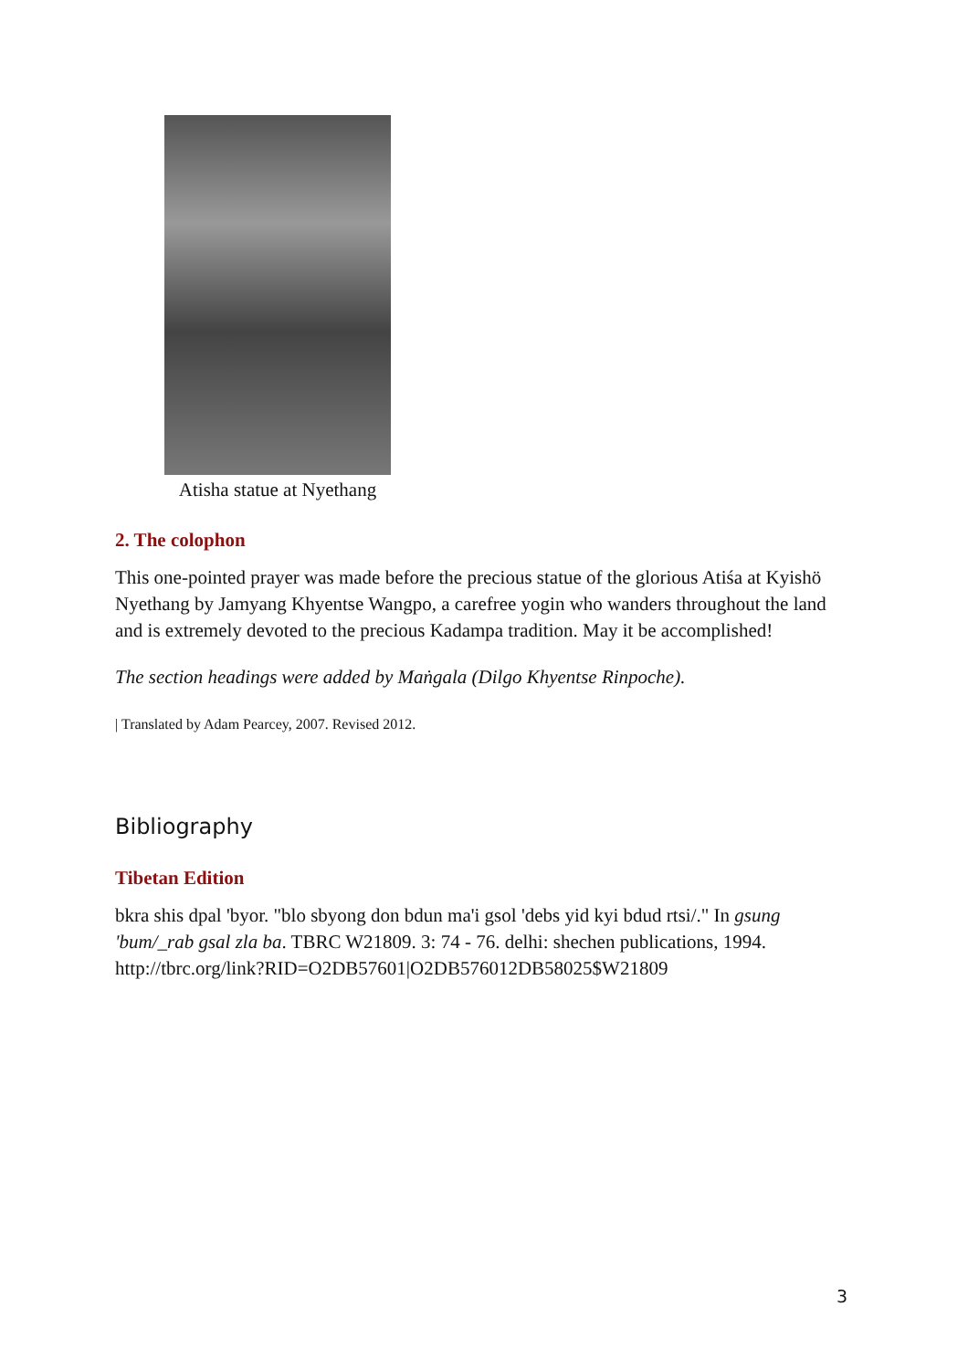Atisha statue at Nyethang
2. The colophon
This one-pointed prayer was made before the precious statue of the glorious Atiśa at Kyishö Nyethang by Jamyang Khyentse Wangpo, a carefree yogin who wanders throughout the land and is extremely devoted to the precious Kadampa tradition. May it be accomplished!
The section headings were added by Maṅgala (Dilgo Khyentse Rinpoche).
| Translated by Adam Pearcey, 2007. Revised 2012.
Bibliography
Tibetan Edition
bkra shis dpal 'byor. "blo sbyong don bdun ma'i gsol 'debs yid kyi bdud rtsi/." In gsung 'bum/_rab gsal zla ba. TBRC W21809. 3: 74 - 76. delhi: shechen publications, 1994. http://tbrc.org/link?RID=O2DB57601|O2DB576012DB58025$W21809
3